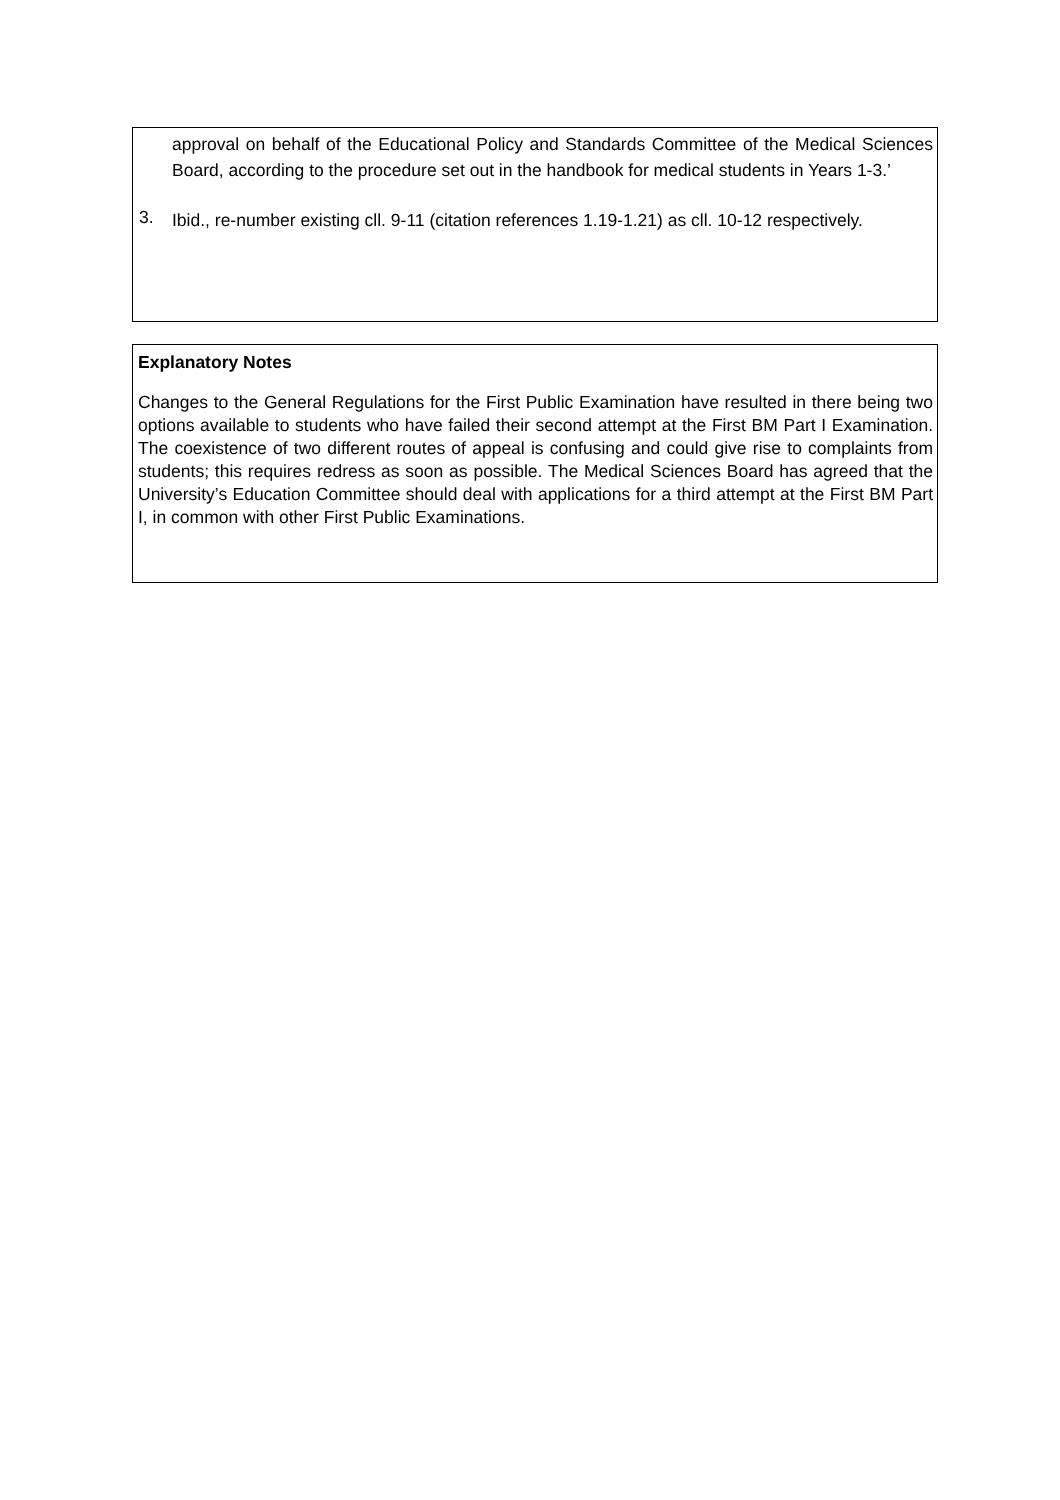approval on behalf of the Educational Policy and Standards Committee of the Medical Sciences Board, according to the procedure set out in the handbook for medical students in Years 1-3.’
3.
Ibid., re-number existing cll. 9-11 (citation references 1.19-1.21) as cll. 10-12 respectively.
Explanatory Notes
Changes to the General Regulations for the First Public Examination have resulted in there being two options available to students who have failed their second attempt at the First BM Part I Examination. The coexistence of two different routes of appeal is confusing and could give rise to complaints from students; this requires redress as soon as possible. The Medical Sciences Board has agreed that the University’s Education Committee should deal with applications for a third attempt at the First BM Part I, in common with other First Public Examinations.